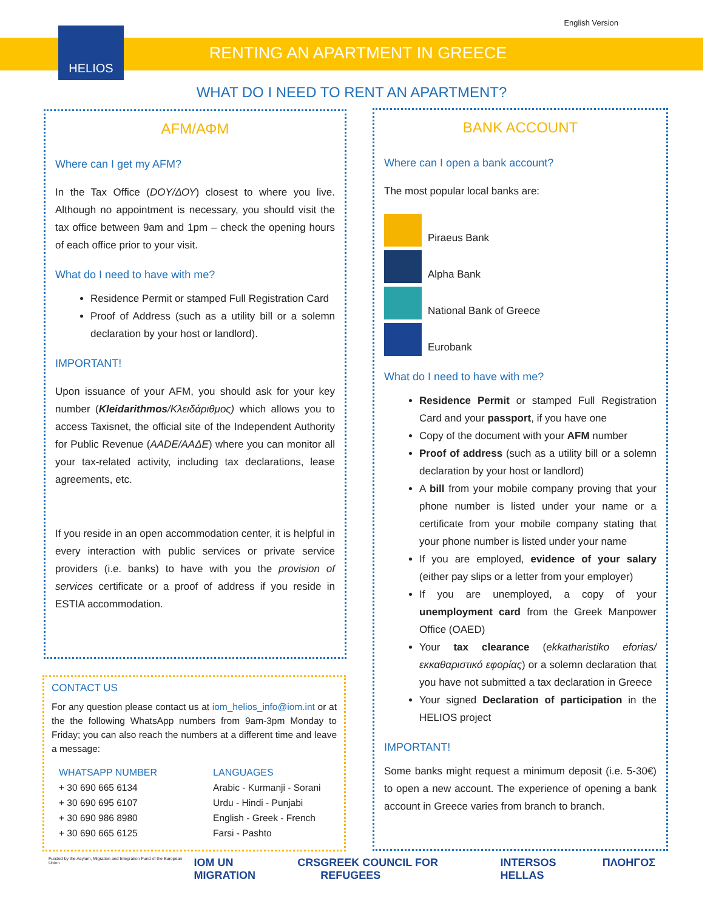English Version
HELIOS
RENTING AN APARTMENT IN GREECE
WHAT DO I NEED TO RENT AN APARTMENT?
AFM/ΑΦΜ
Where can I get my AFM?
In the Tax Office (DOY/ΔΟΥ) closest to where you live. Although no appointment is necessary, you should visit the tax office between 9am and 1pm – check the opening hours of each office prior to your visit.
What do I need to have with me?
Residence Permit or stamped Full Registration Card
Proof of Address (such as a utility bill or a solemn declaration by your host or landlord).
IMPORTANT!
Upon issuance of your AFM, you should ask for your key number (Kleidarithmos/Κλειδάριθμος) which allows you to access Taxisnet, the official site of the Independent Authority for Public Revenue (AADE/ΑΑΔΕ) where you can monitor all your tax-related activity, including tax declarations, lease agreements, etc.
If you reside in an open accommodation center, it is helpful in every interaction with public services or private service providers (i.e. banks) to have with you the provision of services certificate or a proof of address if you reside in ESTIA accommodation.
BANK ACCOUNT
Where can I open a bank account?
The most popular local banks are:
Piraeus Bank
Alpha Bank
National Bank of Greece
Eurobank
What do I need to have with me?
Residence Permit or stamped Full Registration Card and your passport, if you have one
Copy of the document with your AFM number
Proof of address (such as a utility bill or a solemn declaration by your host or landlord)
A bill from your mobile company proving that your phone number is listed under your name or a certificate from your mobile company stating that your phone number is listed under your name
If you are employed, evidence of your salary (either pay slips or a letter from your employer)
If you are unemployed, a copy of your unemployment card from the Greek Manpower Office (OAED)
Your tax clearance (ekkatharistiko eforias/εκκαθαριστικό εφορίας) or a solemn declaration that you have not submitted a tax declaration in Greece
Your signed Declaration of participation in the HELIOS project
IMPORTANT!
Some banks might request a minimum deposit (i.e. 5-30€) to open a new account. The experience of opening a bank account in Greece varies from branch to branch.
CONTACT US
For any question please contact us at iom_helios_info@iom.int or at the the following WhatsApp numbers from 9am-3pm Monday to Friday; you can also reach the numbers at a different time and leave a message:
| WHATSAPP NUMBER | LANGUAGES |
| --- | --- |
| + 30 690 665 6134 | Arabic - Kurmanji - Sorani |
| + 30 690 695 6107 | Urdu - Hindi - Punjabi |
| + 30 690 986 8980 | English - Greek - French |
| + 30 690 665 6125 | Farsi - Pashto |
Funded by the Asylum, Migration and Integration Fund of the European Union IOM UN MIGRATION CRS GREEK COUNCIL FOR REFUGEES INTERSOS HELLAS ΠΛΟΗΓΟΣ